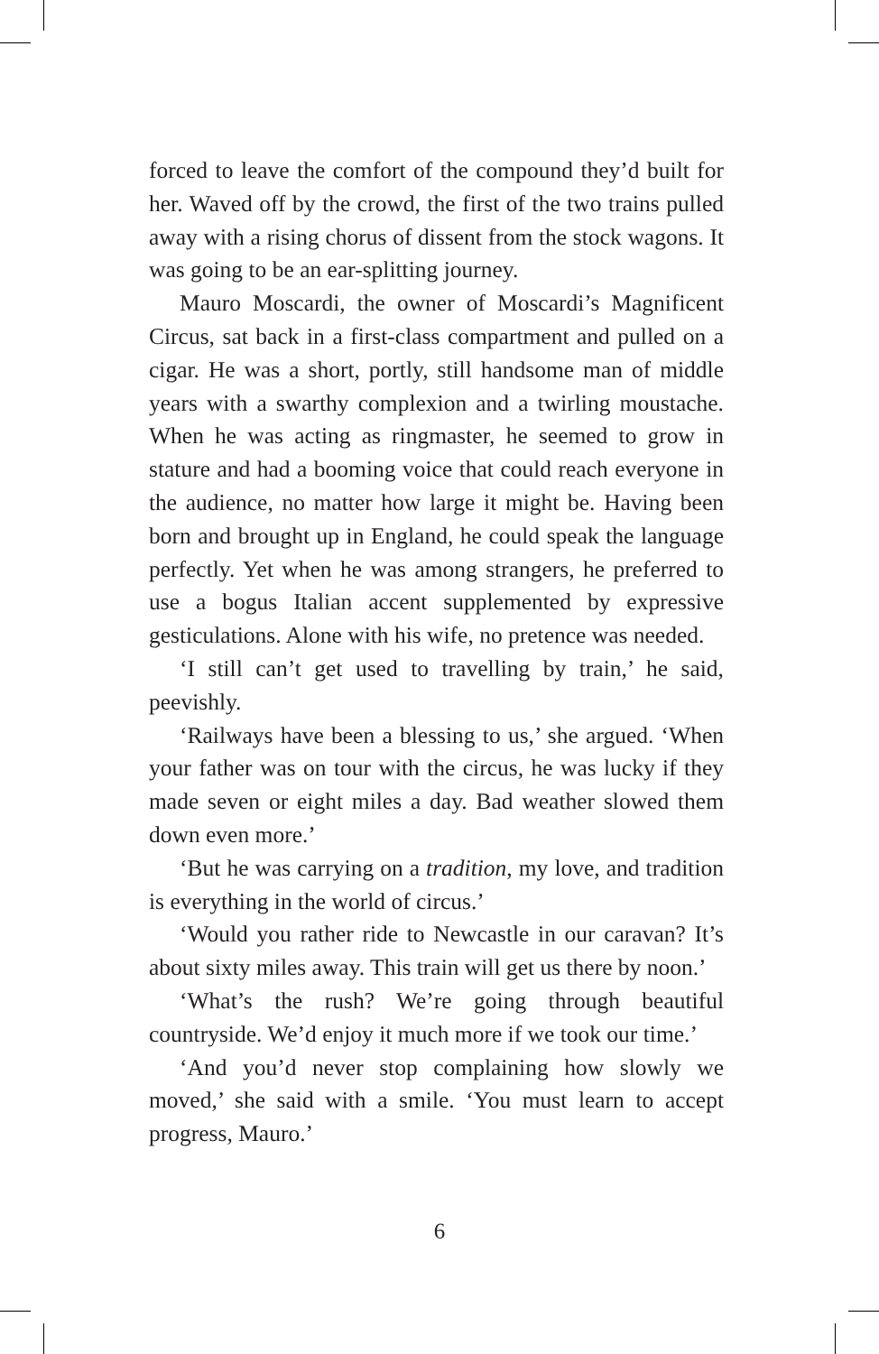forced to leave the comfort of the compound they’d built for her. Waved off by the crowd, the first of the two trains pulled away with a rising chorus of dissent from the stock wagons. It was going to be an ear-splitting journey.
Mauro Moscardi, the owner of Moscardi’s Magnificent Circus, sat back in a first-class compartment and pulled on a cigar. He was a short, portly, still handsome man of middle years with a swarthy complexion and a twirling moustache. When he was acting as ringmaster, he seemed to grow in stature and had a booming voice that could reach everyone in the audience, no matter how large it might be. Having been born and brought up in England, he could speak the language perfectly. Yet when he was among strangers, he preferred to use a bogus Italian accent supplemented by expressive gesticulations. Alone with his wife, no pretence was needed.
‘I still can’t get used to travelling by train,’ he said, peevishly.
‘Railways have been a blessing to us,’ she argued. ‘When your father was on tour with the circus, he was lucky if they made seven or eight miles a day. Bad weather slowed them down even more.’
‘But he was carrying on a tradition, my love, and tradition is everything in the world of circus.’
‘Would you rather ride to Newcastle in our caravan? It’s about sixty miles away. This train will get us there by noon.’
‘What’s the rush? We’re going through beautiful countryside. We’d enjoy it much more if we took our time.’
‘And you’d never stop complaining how slowly we moved,’ she said with a smile. ‘You must learn to accept progress, Mauro.’
6